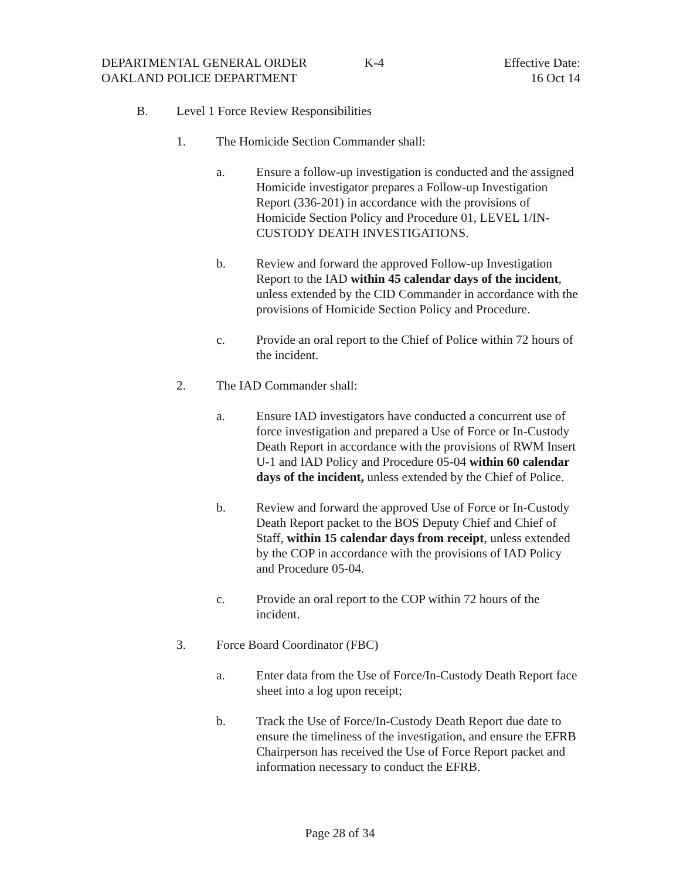DEPARTMENTAL GENERAL ORDER
OAKLAND POLICE DEPARTMENT
K-4 Effective Date:
16 Oct 14
B. Level 1 Force Review Responsibilities
1. The Homicide Section Commander shall:
a. Ensure a follow-up investigation is conducted and the assigned Homicide investigator prepares a Follow-up Investigation Report (336-201) in accordance with the provisions of Homicide Section Policy and Procedure 01, LEVEL 1/IN-CUSTODY DEATH INVESTIGATIONS.
b. Review and forward the approved Follow-up Investigation Report to the IAD within 45 calendar days of the incident, unless extended by the CID Commander in accordance with the provisions of Homicide Section Policy and Procedure.
c. Provide an oral report to the Chief of Police within 72 hours of the incident.
2. The IAD Commander shall:
a. Ensure IAD investigators have conducted a concurrent use of force investigation and prepared a Use of Force or In-Custody Death Report in accordance with the provisions of RWM Insert U-1 and IAD Policy and Procedure 05-04 within 60 calendar days of the incident, unless extended by the Chief of Police.
b. Review and forward the approved Use of Force or In-Custody Death Report packet to the BOS Deputy Chief and Chief of Staff, within 15 calendar days from receipt, unless extended by the COP in accordance with the provisions of IAD Policy and Procedure 05-04.
c. Provide an oral report to the COP within 72 hours of the incident.
3. Force Board Coordinator (FBC)
a. Enter data from the Use of Force/In-Custody Death Report face sheet into a log upon receipt;
b. Track the Use of Force/In-Custody Death Report due date to ensure the timeliness of the investigation, and ensure the EFRB Chairperson has received the Use of Force Report packet and information necessary to conduct the EFRB.
Page 28 of 34